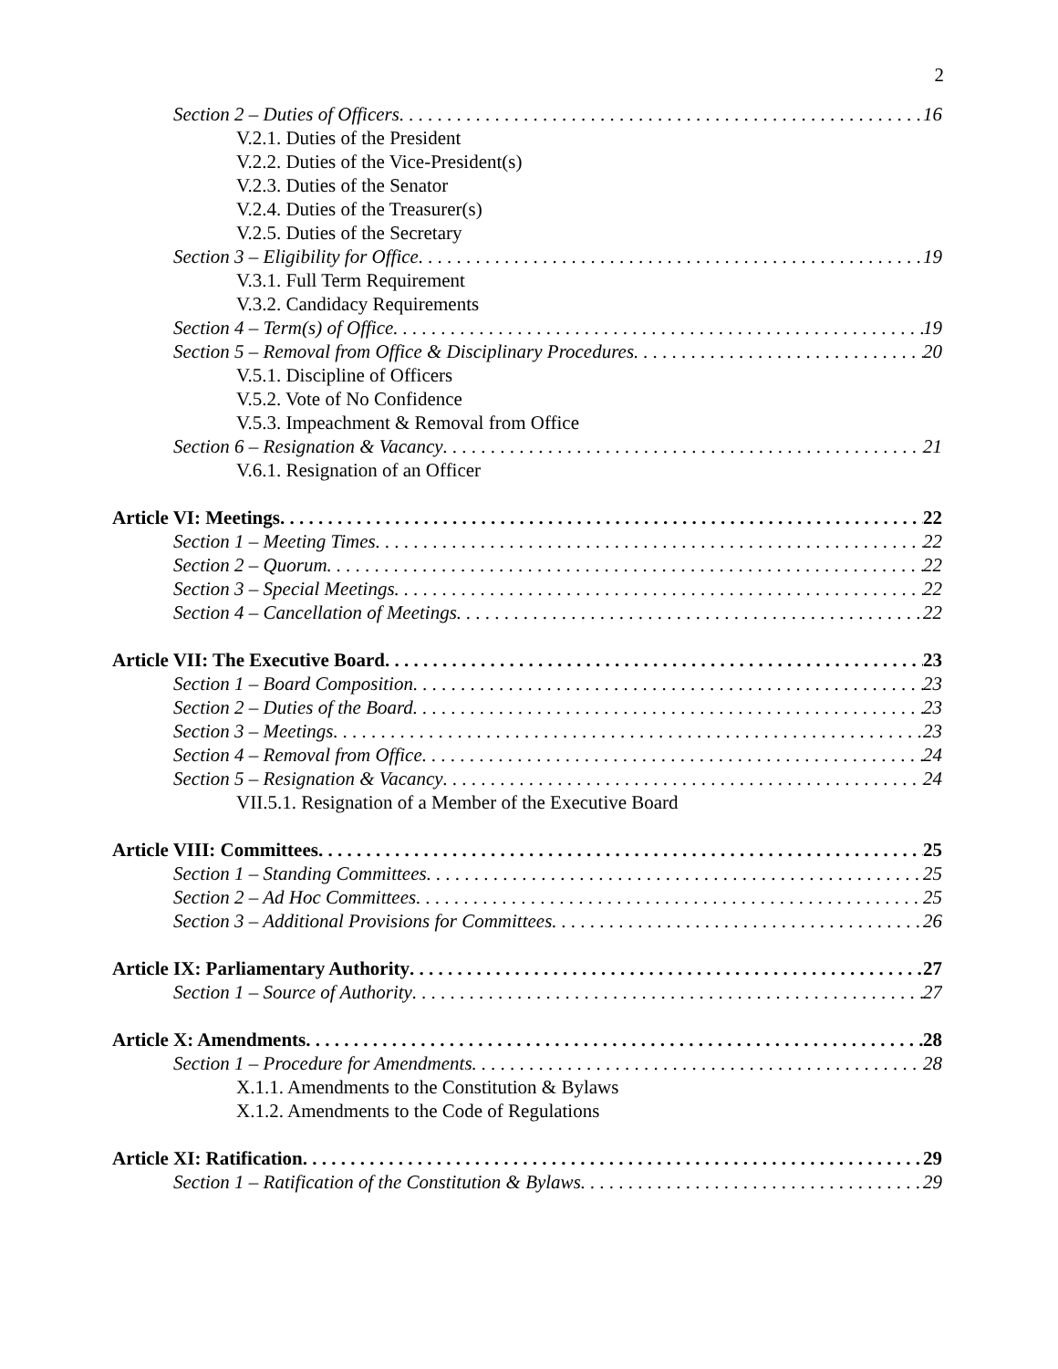2
Section 2 – Duties of Officers 16
V.2.1. Duties of the President
V.2.2. Duties of the Vice-President(s)
V.2.3. Duties of the Senator
V.2.4. Duties of the Treasurer(s)
V.2.5. Duties of the Secretary
Section 3 – Eligibility for Office 19
V.3.1. Full Term Requirement
V.3.2. Candidacy Requirements
Section 4 – Term(s) of Office 19
Section 5 – Removal from Office & Disciplinary Procedures 20
V.5.1. Discipline of Officers
V.5.2. Vote of No Confidence
V.5.3. Impeachment & Removal from Office
Section 6 – Resignation & Vacancy 21
V.6.1. Resignation of an Officer
Article VI: Meetings 22
Section 1 – Meeting Times 22
Section 2 – Quorum 22
Section 3 – Special Meetings 22
Section 4 – Cancellation of Meetings 22
Article VII: The Executive Board 23
Section 1 – Board Composition 23
Section 2 – Duties of the Board 23
Section 3 – Meetings 23
Section 4 – Removal from Office 24
Section 5 – Resignation & Vacancy 24
VII.5.1. Resignation of a Member of the Executive Board
Article VIII: Committees 25
Section 1 – Standing Committees 25
Section 2 – Ad Hoc Committees 25
Section 3 – Additional Provisions for Committees 26
Article IX: Parliamentary Authority 27
Section 1 – Source of Authority 27
Article X: Amendments 28
Section 1 – Procedure for Amendments 28
X.1.1. Amendments to the Constitution & Bylaws
X.1.2. Amendments to the Code of Regulations
Article XI: Ratification 29
Section 1 – Ratification of the Constitution & Bylaws 29